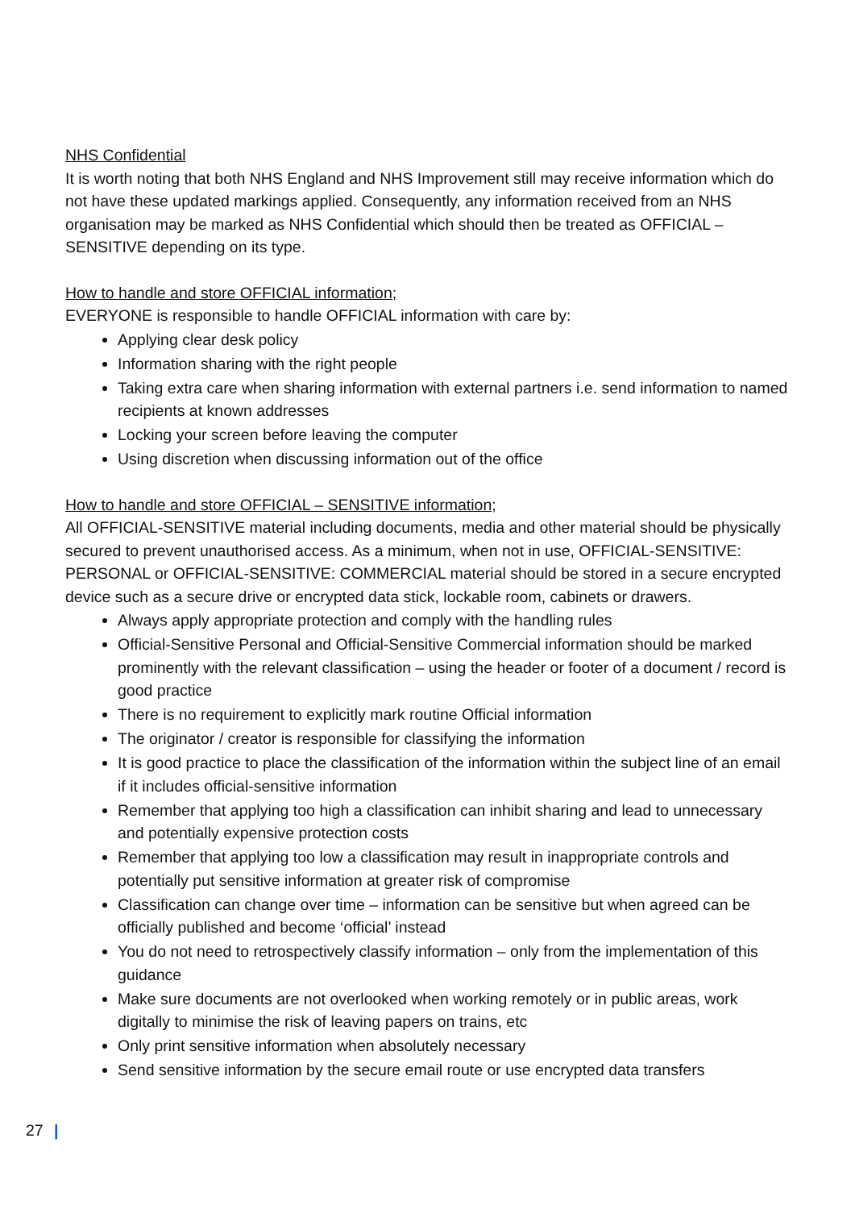NHS Confidential
It is worth noting that both NHS England and NHS Improvement still may receive information which do not have these updated markings applied. Consequently, any information received from an NHS organisation may be marked as NHS Confidential which should then be treated as OFFICIAL – SENSITIVE depending on its type.
How to handle and store OFFICIAL information;
EVERYONE is responsible to handle OFFICIAL information with care by:
Applying clear desk policy
Information sharing with the right people
Taking extra care when sharing information with external partners i.e. send information to named recipients at known addresses
Locking your screen before leaving the computer
Using discretion when discussing information out of the office
How to handle and store OFFICIAL – SENSITIVE information;
All OFFICIAL-SENSITIVE material including documents, media and other material should be physically secured to prevent unauthorised access. As a minimum, when not in use, OFFICIAL-SENSITIVE: PERSONAL or OFFICIAL-SENSITIVE: COMMERCIAL material should be stored in a secure encrypted device such as a secure drive or encrypted data stick, lockable room, cabinets or drawers.
Always apply appropriate protection and comply with the handling rules
Official-Sensitive Personal and Official-Sensitive Commercial information should be marked prominently with the relevant classification – using the header or footer of a document / record is good practice
There is no requirement to explicitly mark routine Official information
The originator / creator is responsible for classifying the information
It is good practice to place the classification of the information within the subject line of an email if it includes official-sensitive information
Remember that applying too high a classification can inhibit sharing and lead to unnecessary and potentially expensive protection costs
Remember that applying too low a classification may result in inappropriate controls and potentially put sensitive information at greater risk of compromise
Classification can change over time – information can be sensitive but when agreed can be officially published and become ‘official’ instead
You do not need to retrospectively classify information – only from the implementation of this guidance
Make sure documents are not overlooked when working remotely or in public areas, work digitally to minimise the risk of leaving papers on trains, etc
Only print sensitive information when absolutely necessary
Send sensitive information by the secure email route or use encrypted data transfers
27 |